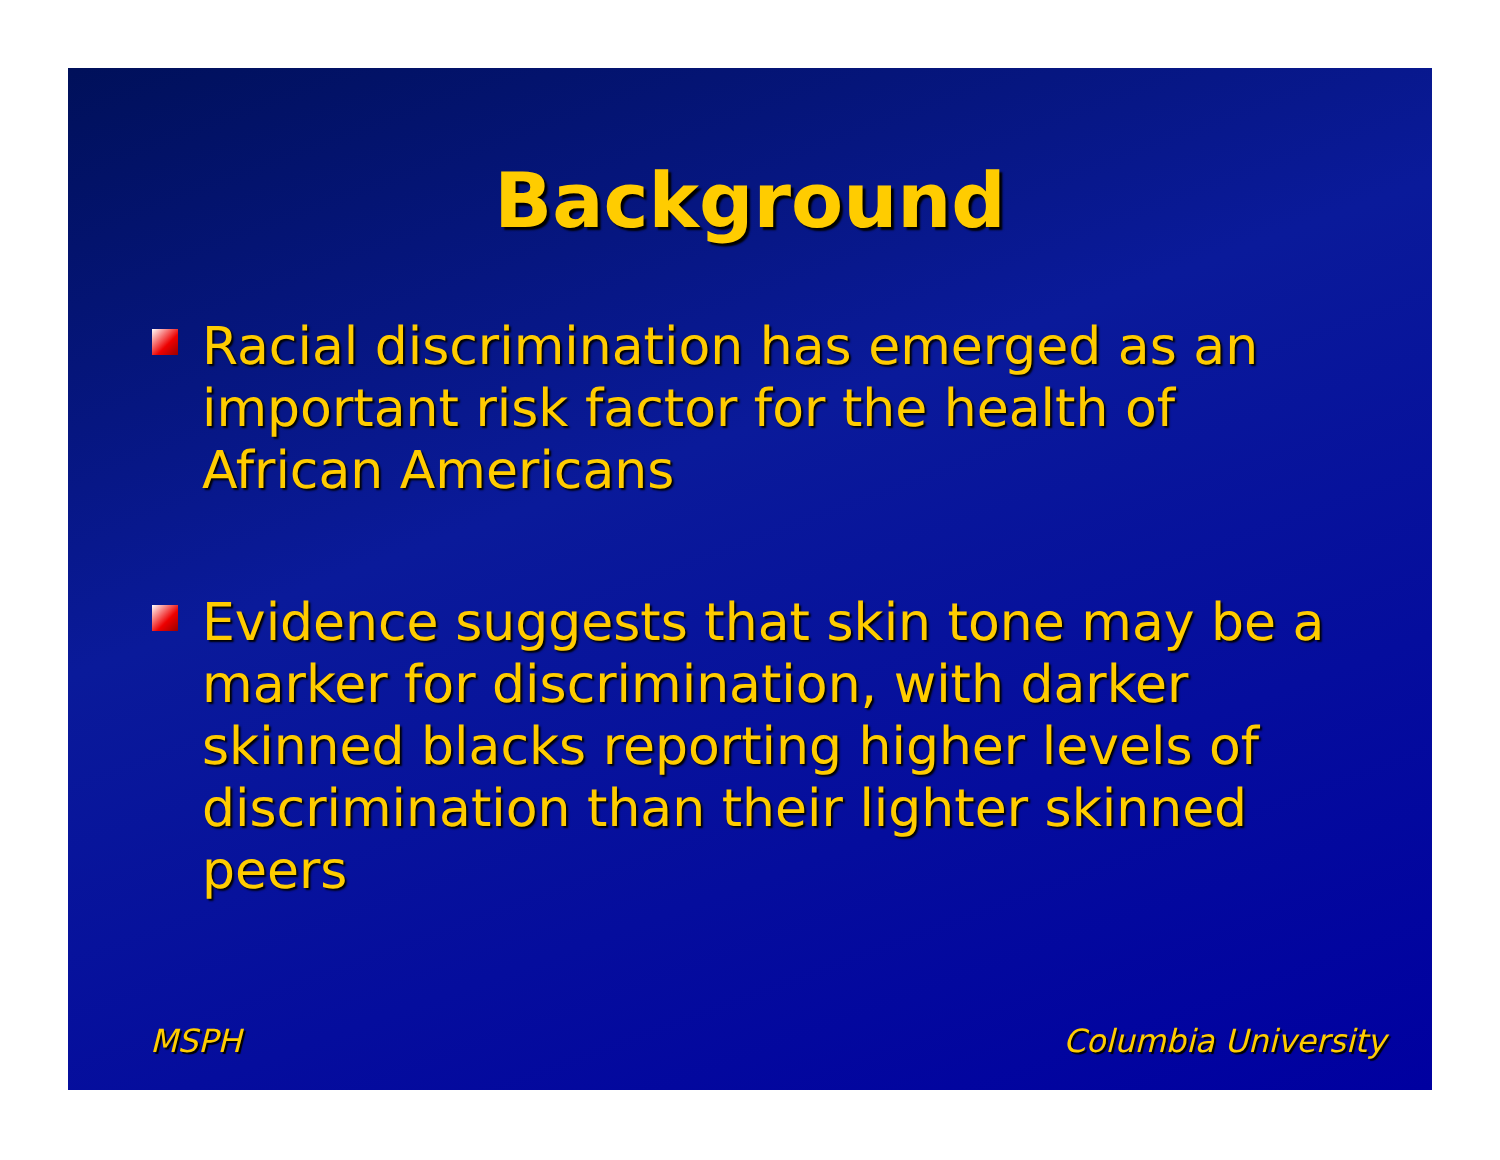Background
Racial discrimination has emerged as an important risk factor for the health of African Americans
Evidence suggests that skin tone may be a marker for discrimination, with darker skinned blacks reporting higher levels of discrimination than their lighter skinned peers
MSPH Columbia University